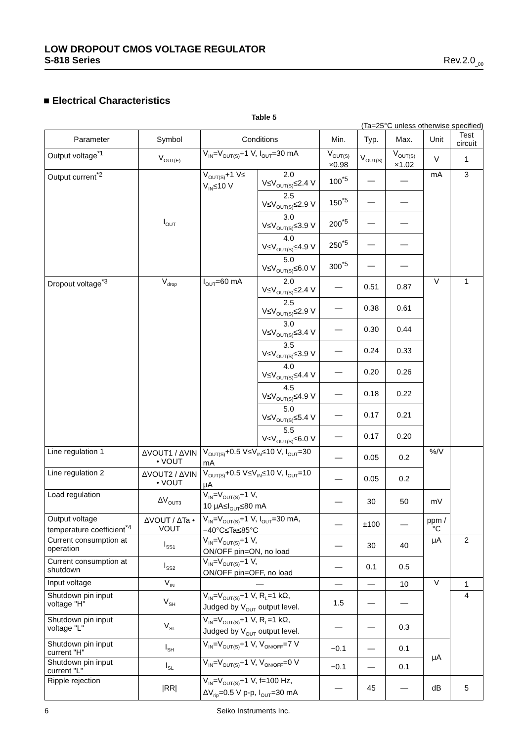LOW DROPOUT CMOS VOLTAGE REGULATOR
S-818 Series Rev.2.0<sub>_00</sub>
■ Electrical Characteristics
Table 5
(Ta=25°C unless otherwise specified)
| Parameter | Symbol | Conditions | | Min. | Typ. | Max. | Unit | Test circuit |
| --- | --- | --- | --- | --- | --- | --- | --- | --- |
| Output voltage<sup>*1</sup> | V<sub>OUT(E)</sub> | V<sub>IN</sub>=V<sub>OUT(S)</sub>+1 V, I<sub>OUT</sub>=30 mA | | V<sub>OUT(S)</sub> ×0.98 | V<sub>OUT(S)</sub> | V<sub>OUT(S)</sub> ×1.02 | V | 1 |
| Output current<sup>*2</sup> | I<sub>OUT</sub> | V<sub>OUT(S)</sub>+1 V≤ V<sub>IN</sub>≤10 V | 2.0 V≤V<sub>OUT(S)</sub>≤2.4 V | 100<sup>*5</sup> | — | — | mA | 3 |
| | | | 2.5 V≤V<sub>OUT(S)</sub>≤2.9 V | 150<sup>*5</sup> | — | — | | |
| | | | 3.0 V≤V<sub>OUT(S)</sub>≤3.9 V | 200<sup>*5</sup> | — | — | | |
| | | | 4.0 V≤V<sub>OUT(S)</sub>≤4.9 V | 250<sup>*5</sup> | — | — | | |
| | | | 5.0 V≤V<sub>OUT(S)</sub>≤6.0 V | 300<sup>*5</sup> | — | — | | |
| Dropout voltage<sup>*3</sup> | V<sub>drop</sub> | I<sub>OUT</sub>=60 mA | 2.0 V≤V<sub>OUT(S)</sub>≤2.4 V | — | 0.51 | 0.87 | V | 1 |
| | | | 2.5 V≤V<sub>OUT(S)</sub>≤2.9 V | — | 0.38 | 0.61 | | |
| | | | 3.0 V≤V<sub>OUT(S)</sub>≤3.4 V | — | 0.30 | 0.44 | | |
| | | | 3.5 V≤V<sub>OUT(S)</sub>≤3.9 V | — | 0.24 | 0.33 | | |
| | | | 4.0 V≤V<sub>OUT(S)</sub>≤4.4 V | — | 0.20 | 0.26 | | |
| | | | 4.5 V≤V<sub>OUT(S)</sub>≤4.9 V | — | 0.18 | 0.22 | | |
| | | | 5.0 V≤V<sub>OUT(S)</sub>≤5.4 V | — | 0.17 | 0.21 | | |
| | | | 5.5 V≤V<sub>OUT(S)</sub>≤6.0 V | — | 0.17 | 0.20 | | |
| Line regulation 1 | ΔVOUT1 / ΔVIN • VOUT | V<sub>OUT(S)</sub>+0.5 V≤V<sub>IN</sub>≤10 V, I<sub>OUT</sub>=30 mA | | — | 0.05 | 0.2 | %/V | |
| Line regulation 2 | ΔVOUT2 / ΔVIN • VOUT | V<sub>OUT(S)</sub>+0.5 V≤V<sub>IN</sub>≤10 V, I<sub>OUT</sub>=10 μA | | — | 0.05 | 0.2 | | |
| Load regulation | ΔV<sub>OUT3</sub> | V<sub>IN</sub>=V<sub>OUT(S)</sub>+1 V, 10 μA≤I<sub>OUT</sub>≤80 mA | | — | 30 | 50 | mV | |
| Output voltage temperature coefficient<sup>*4</sup> | ΔVOUT / ΔTa • VOUT | V<sub>IN</sub>=V<sub>OUT(S)</sub>+1 V, I<sub>OUT</sub>=30 mA, −40°C≤Ta≤85°C | | — | ±100 | — | ppm /°C | |
| Current consumption at operation | I<sub>SS1</sub> | V<sub>IN</sub>=V<sub>OUT(S)</sub>+1 V, ON/OFF pin=ON, no load | | — | 30 | 40 | μA | 2 |
| Current consumption at shutdown | I<sub>SS2</sub> | V<sub>IN</sub>=V<sub>OUT(S)</sub>+1 V, ON/OFF pin=OFF, no load | | — | 0.1 | 0.5 | | |
| Input voltage | V<sub>IN</sub> | — | | — | — | 10 | V | 1 |
| Shutdown pin input voltage "H" | V<sub>SH</sub> | V<sub>IN</sub>=V<sub>OUT(S)</sub>+1 V, R<sub>L</sub>=1 kΩ, Judged by V<sub>OUT</sub> output level. | | 1.5 | — | — | | 4 |
| Shutdown pin input voltage "L" | V<sub>SL</sub> | V<sub>IN</sub>=V<sub>OUT(S)</sub>+1 V, R<sub>L</sub>=1 kΩ, Judged by V<sub>OUT</sub> output level. | | — | — | 0.3 | | |
| Shutdown pin input current "H" | I<sub>SH</sub> | V<sub>IN</sub>=V<sub>OUT(S)</sub>+1 V, V<sub>ON/OFF</sub>=7 V | | −0.1 | — | 0.1 | μA | |
| Shutdown pin input current "L" | I<sub>SL</sub> | V<sub>IN</sub>=V<sub>OUT(S)</sub>+1 V, V<sub>ON/OFF</sub>=0 V | | −0.1 | — | 0.1 | | |
| Ripple rejection | /RR/ | V<sub>IN</sub>=V<sub>OUT(S)</sub>+1 V, f=100 Hz, ΔV<sub>rip</sub>=0.5 V p-p, I<sub>OUT</sub>=30 mA | | — | 45 | — | dB | 5 |
6 Seiko Instruments Inc.